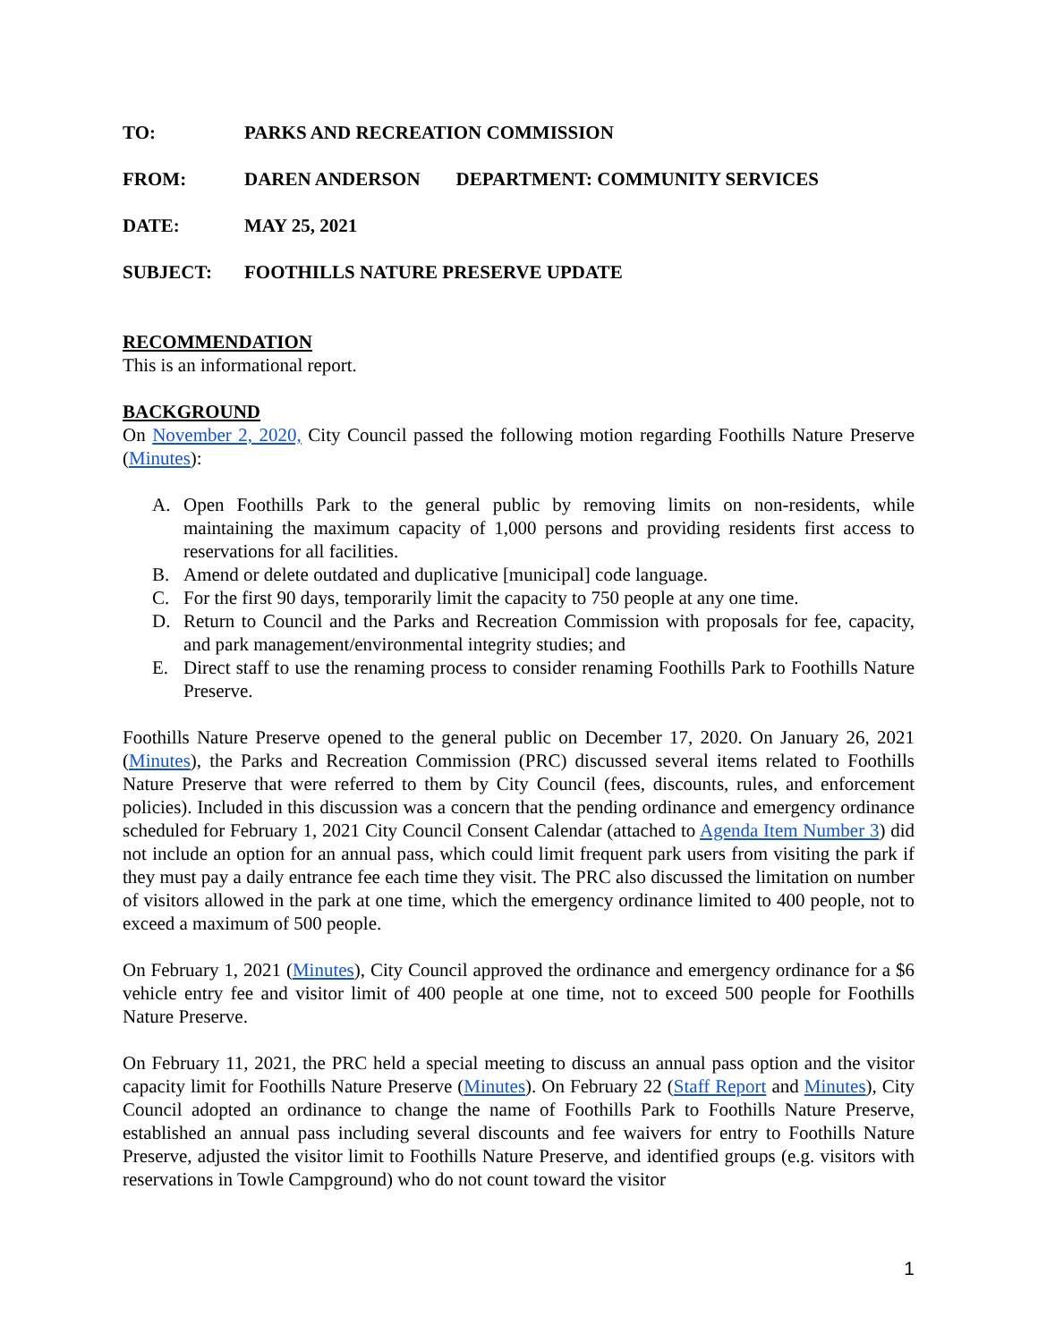TO: PARKS AND RECREATION COMMISSION
FROM: DAREN ANDERSON DEPARTMENT: COMMUNITY SERVICES
DATE: MAY 25, 2021
SUBJECT: FOOTHILLS NATURE PRESERVE UPDATE
RECOMMENDATION
This is an informational report.
BACKGROUND
On November 2, 2020, City Council passed the following motion regarding Foothills Nature Preserve (Minutes):
A. Open Foothills Park to the general public by removing limits on non-residents, while maintaining the maximum capacity of 1,000 persons and providing residents first access to reservations for all facilities.
B. Amend or delete outdated and duplicative [municipal] code language.
C. For the first 90 days, temporarily limit the capacity to 750 people at any one time.
D. Return to Council and the Parks and Recreation Commission with proposals for fee, capacity, and park management/environmental integrity studies; and
E. Direct staff to use the renaming process to consider renaming Foothills Park to Foothills Nature Preserve.
Foothills Nature Preserve opened to the general public on December 17, 2020. On January 26, 2021 (Minutes), the Parks and Recreation Commission (PRC) discussed several items related to Foothills Nature Preserve that were referred to them by City Council (fees, discounts, rules, and enforcement policies). Included in this discussion was a concern that the pending ordinance and emergency ordinance scheduled for February 1, 2021 City Council Consent Calendar (attached to Agenda Item Number 3) did not include an option for an annual pass, which could limit frequent park users from visiting the park if they must pay a daily entrance fee each time they visit. The PRC also discussed the limitation on number of visitors allowed in the park at one time, which the emergency ordinance limited to 400 people, not to exceed a maximum of 500 people.
On February 1, 2021 (Minutes), City Council approved the ordinance and emergency ordinance for a $6 vehicle entry fee and visitor limit of 400 people at one time, not to exceed 500 people for Foothills Nature Preserve.
On February 11, 2021, the PRC held a special meeting to discuss an annual pass option and the visitor capacity limit for Foothills Nature Preserve (Minutes). On February 22 (Staff Report and Minutes), City Council adopted an ordinance to change the name of Foothills Park to Foothills Nature Preserve, established an annual pass including several discounts and fee waivers for entry to Foothills Nature Preserve, adjusted the visitor limit to Foothills Nature Preserve, and identified groups (e.g. visitors with reservations in Towle Campground) who do not count toward the visitor
1